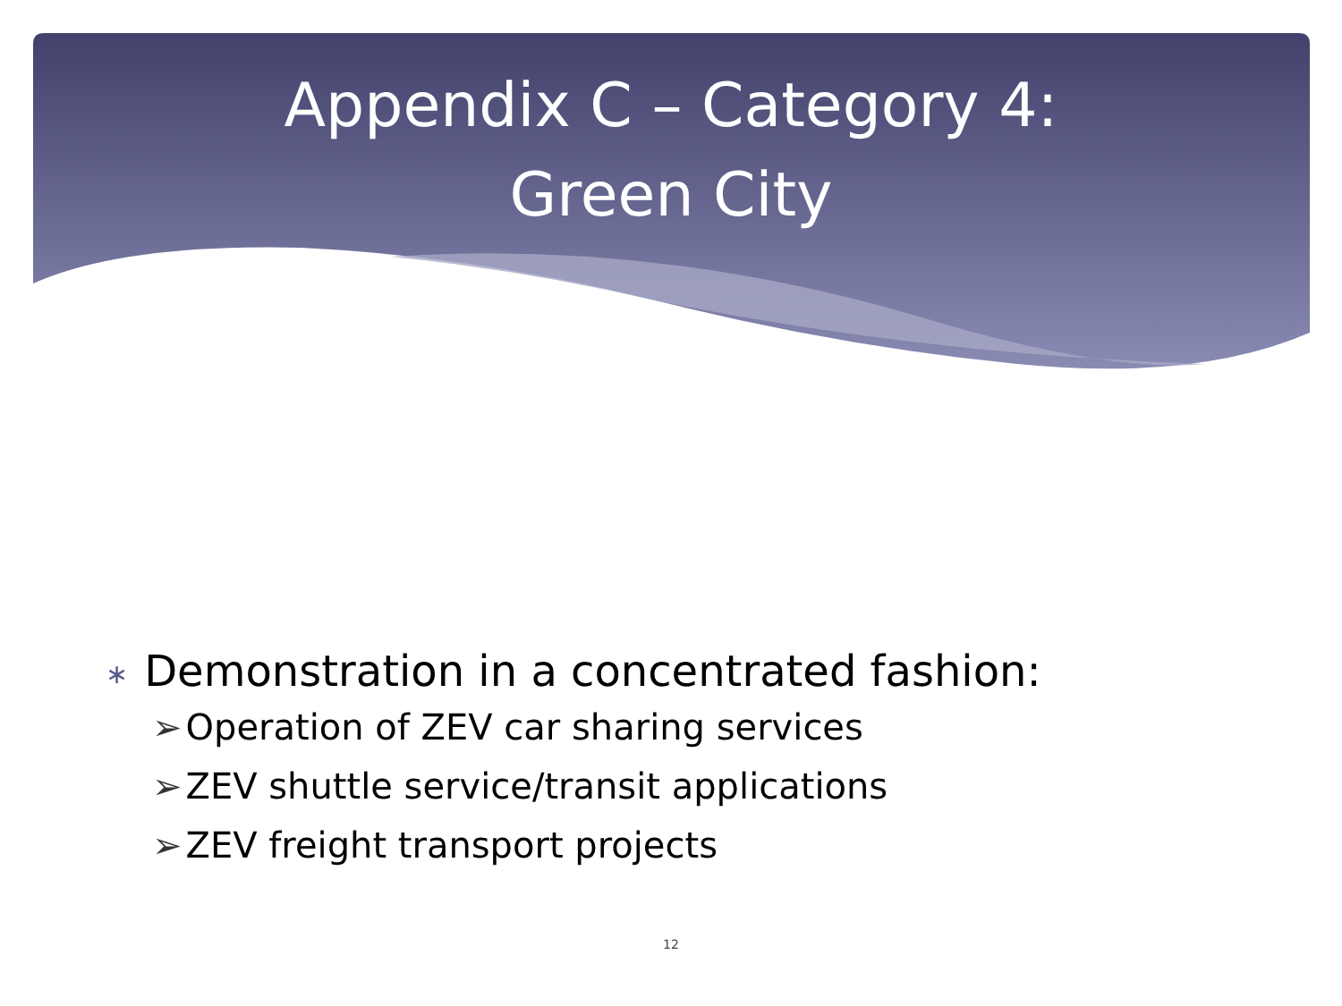Appendix C – Category 4:
Green City
∗ Demonstration in a concentrated fashion:
➢ Operation of ZEV car sharing services
➢ ZEV shuttle service/transit applications
➢ ZEV freight transport projects
12